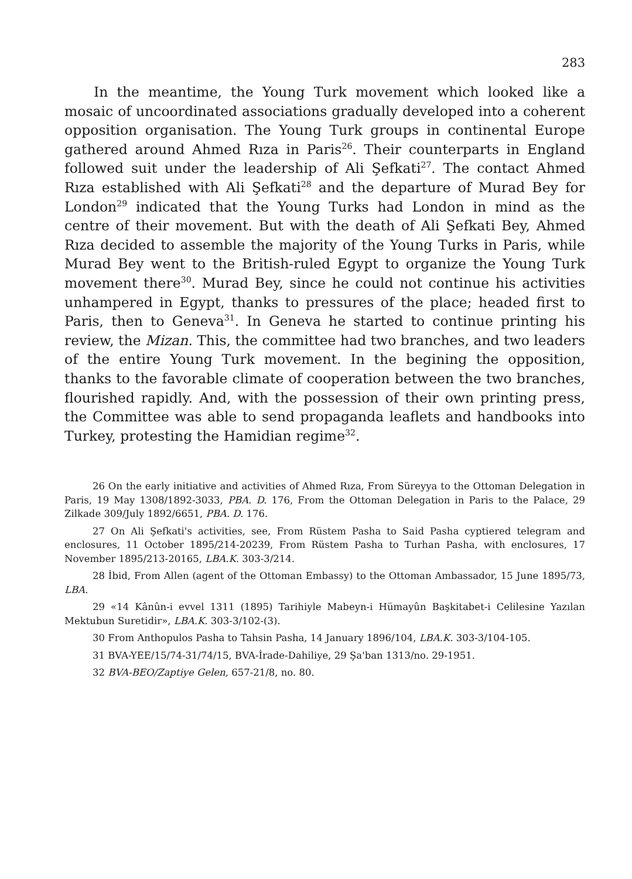283
In the meantime, the Young Turk movement which looked like a mosaic of uncoordinated associations gradually developed into a coherent opposition organisation. The Young Turk groups in continental Europe gathered around Ahmed Rıza in Paris<sup>26</sup>. Their counterparts in England followed suit under the leadership of Ali Şefkati<sup>27</sup>. The contact Ahmed Rıza established with Ali Şefkati<sup>28</sup> and the departure of Murad Bey for London<sup>29</sup> indicated that the Young Turks had London in mind as the centre of their movement. But with the death of Ali Şefkati Bey, Ahmed Rıza decided to assemble the majority of the Young Turks in Paris, while Murad Bey went to the British-ruled Egypt to organize the Young Turk movement there<sup>30</sup>. Murad Bey, since he could not continue his activities unhampered in Egypt, thanks to pressures of the place; headed first to Paris, then to Geneva<sup>31</sup>. In Geneva he started to continue printing his review, the Mizan. This, the committee had two branches, and two leaders of the entire Young Turk movement. In the begining the opposition, thanks to the favorable climate of cooperation between the two branches, flourished rapidly. And, with the possession of their own printing press, the Committee was able to send propaganda leaflets and handbooks into Turkey, protesting the Hamidian regime<sup>32</sup>.
26 On the early initiative and activities of Ahmed Rıza, From Süreyya to the Ottoman Delegation in Paris, 19 May 1308/1892-3033, PBA. D. 176, From the Ottoman Delegation in Paris to the Palace, 29 Zilkade 309/July 1892/6651, PBA. D. 176.
27 On Ali Şefkati's activities, see, From Rüstem Pasha to Said Pasha cyptiered telegram and enclosures, 11 October 1895/214-20239, From Rüstem Pasha to Turhan Pasha, with enclosures, 17 November 1895/213-20165, LBA.K. 303-3/214.
28 İbid, From Allen (agent of the Ottoman Embassy) to the Ottoman Ambassador, 15 June 1895/73, LBA.
29 «14 Kânûn-i evvel 1311 (1895) Tarihiyle Mabeyn-i Hümayûn Başkitabet-i Celilesine Yazılan Mektubun Suretidir», LBA.K. 303-3/102-(3).
30 From Anthopulos Pasha to Tahsin Pasha, 14 January 1896/104, LBA.K. 303-3/104-105.
31 BVA-YEE/15/74-31/74/15, BVA-İrade-Dahiliye, 29 Şa'ban 1313/no. 29-1951.
32 BVA-BEO/Zaptiye Gelen, 657-21/8, no. 80.